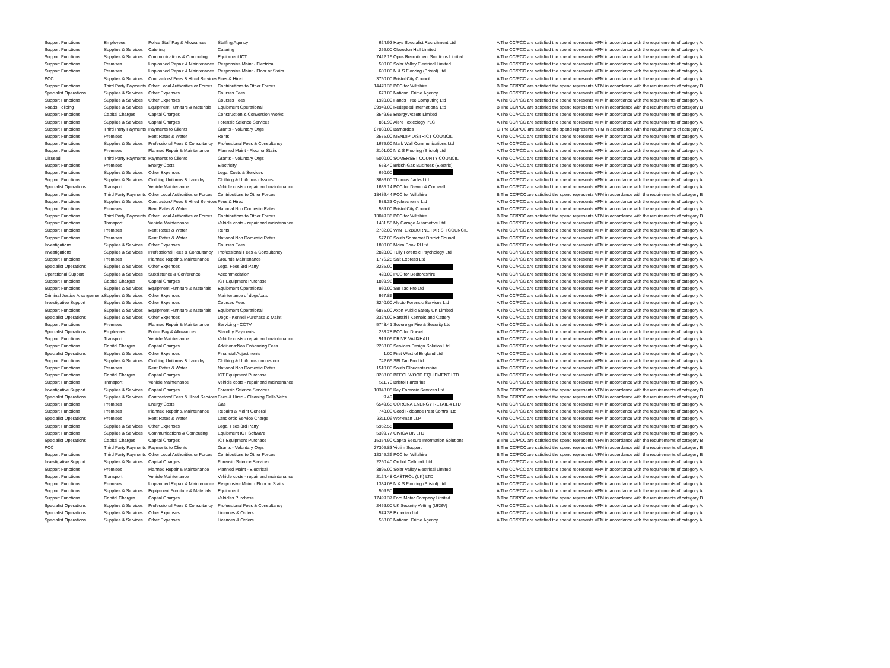| Support Functions | Employees | Police Staff Pay & Allowances | Staffing Agency | 624.92 | Hays Specialist Recruitment Ltd | A The CC/PCC are satisfied the spend represents VFM in accordance with the requirements of category A |
| Support Functions | Supplies & Services | Catering | Catering | 255.00 | Clevedon Hall Limited | A The CC/PCC are satisfied the spend represents VFM in accordance with the requirements of category A |
| Support Functions | Supplies & Services | Communications & Computing | Equipment ICT | 7422.15 | Opus Recruitment Solutions Limited | A The CC/PCC are satisfied the spend represents VFM in accordance with the requirements of category A |
| Support Functions | Premises | Unplanned Repair & Maintenance | Responsive Maint - Electrical | 500.00 | Solar Valley Electrical Limited | A The CC/PCC are satisfied the spend represents VFM in accordance with the requirements of category A |
| Support Functions | Premises | Unplanned Repair & Maintenance | Responsive Maint - Floor or Stairs | 600.00 | N & S Flooring (Bristol) Ltd | A The CC/PCC are satisfied the spend represents VFM in accordance with the requirements of category A |
| PCC | Supplies & Services | Contractors/ Fees & Hired Services | Fees & Hired | 3750.00 | Bristol City Council | A The CC/PCC are satisfied the spend represents VFM in accordance with the requirements of category A |
| Support Functions | Third Party Payments | Other Local Authorities or Forces | Contributions to Other Forces | 14470.36 | PCC for Wiltshire | B The CC/PCC are satisfied the spend represents VFM in accordance with the requirements of category B |
| Specialist Operations | Supplies & Services | Other Expenses | Courses Fees | 673.00 | National Crime Agency | A The CC/PCC are satisfied the spend represents VFM in accordance with the requirements of category A |
| Support Functions | Supplies & Services | Other Expenses | Courses Fees | 1920.00 | Hands Free Computing Ltd | A The CC/PCC are satisfied the spend represents VFM in accordance with the requirements of category A |
| Roads Policing | Supplies & Services | Equipment Furniture & Materials | Equipment Operational | 39949.00 | Redspeed International Ltd | B The CC/PCC are satisfied the spend represents VFM in accordance with the requirements of category B |
| Support Functions | Capital Charges | Capital Charges | Construction & Conversion Works | 3549.65 | Energy Assets Limited | A The CC/PCC are satisfied the spend represents VFM in accordance with the requirements of category A |
| Support Functions | Supplies & Services | Capital Charges | Forensic Science Services | 861.90 | Alere Toxicology PLC | A The CC/PCC are satisfied the spend represents VFM in accordance with the requirements of category A |
| Support Functions | Third Party Payments | Payments to Clients | Grants - Voluntary Orgs | 87033.00 | Barnardos | C The CC/PCC are satisfied the spend represents VFM in accordance with the requirements of category C |
| Support Functions | Premises | Rent Rates & Water | Rents | 2575.00 | MENDIP DISTRICT COUNCIL | A The CC/PCC are satisfied the spend represents VFM in accordance with the requirements of category A |
| Support Functions | Supplies & Services | Professional Fees & Consultancy | Professional Fees & Consultancy | 1675.00 | Mark Wall Communications Ltd | A The CC/PCC are satisfied the spend represents VFM in accordance with the requirements of category A |
| Support Functions | Premises | Planned Repair & Maintenance | Planned Maint - Floor or Stairs | 2101.00 | N & S Flooring (Bristol) Ltd | A The CC/PCC are satisfied the spend represents VFM in accordance with the requirements of category A |
| Disused | Third Party Payments | Payments to Clients | Grants - Voluntary Orgs | 5000.00 | SOMERSET COUNTY COUNCIL | A The CC/PCC are satisfied the spend represents VFM in accordance with the requirements of category A |
| Support Functions | Premises | Energy Costs | Electricity | 653.40 | British Gas Business (Electric) | A The CC/PCC are satisfied the spend represents VFM in accordance with the requirements of category A |
| Support Functions | Supplies & Services | Other Expenses | Legal Costs & Services | 650.00 | | A The CC/PCC are satisfied the spend represents VFM in accordance with the requirements of category A |
| Support Functions | Supplies & Services | Clothing Uniforms & Laundry | Clothing & Uniforms - Issues | 3686.00 | Thomas Jacks Ltd | A The CC/PCC are satisfied the spend represents VFM in accordance with the requirements of category A |
| Specialist Operations | Transport | Vehicle Maintenance | Vehicle costs - repair and maintenance | 1635.14 | PCC for Devon & Cornwall | A The CC/PCC are satisfied the spend represents VFM in accordance with the requirements of category A |
| Support Functions | Third Party Payments | Other Local Authorities or Forces | Contributions to Other Forces | 18486.44 | PCC for Wiltshire | B The CC/PCC are satisfied the spend represents VFM in accordance with the requirements of category B |
| Support Functions | Supplies & Services | Contractors/ Fees & Hired Services | Fees & Hired | 583.33 | Cyclescheme Ltd | A The CC/PCC are satisfied the spend represents VFM in accordance with the requirements of category A |
| Support Functions | Premises | Rent Rates & Water | National Non Domestic Rates | 589.00 | Bristol City Council | A The CC/PCC are satisfied the spend represents VFM in accordance with the requirements of category A |
| Support Functions | Third Party Payments | Other Local Authorities or Forces | Contributions to Other Forces | 13049.36 | PCC for Wiltshire | B The CC/PCC are satisfied the spend represents VFM in accordance with the requirements of category B |
| Support Functions | Transport | Vehicle Maintenance | Vehicle costs - repair and maintenance | 1431.58 | My Garage Automotive Ltd | A The CC/PCC are satisfied the spend represents VFM in accordance with the requirements of category A |
| Support Functions | Premises | Rent Rates & Water | Rents | 2782.00 | WINTERBOURNE PARISH COUNCIL | A The CC/PCC are satisfied the spend represents VFM in accordance with the requirements of category A |
| Support Functions | Premises | Rent Rates & Water | National Non Domestic Rates | 577.00 | South Somerset District Council | A The CC/PCC are satisfied the spend represents VFM in accordance with the requirements of category A |
| Investigations | Supplies & Services | Other Expenses | Courses Fees | 1800.00 | Moira Pook Rl Ltd | A The CC/PCC are satisfied the spend represents VFM in accordance with the requirements of category A |
| Investigations | Supplies & Services | Professional Fees & Consultancy | Professional Fees & Consultancy | 2828.00 | Tully Forensic Psychology Ltd | A The CC/PCC are satisfied the spend represents VFM in accordance with the requirements of category A |
| Support Functions | Premises | Planned Repair & Maintenance | Grounds Maintenance | 1776.25 | Salt Express Ltd | A The CC/PCC are satisfied the spend represents VFM in accordance with the requirements of category A |
| Specialist Operations | Supplies & Services | Other Expenses | Legal Fees 3rd Party | 2235.00 | | A The CC/PCC are satisfied the spend represents VFM in accordance with the requirements of category A |
| Operational Support | Supplies & Services | Subsistence & Conference | Accommodation | 428.00 | PCC for Bedfordshire | A The CC/PCC are satisfied the spend represents VFM in accordance with the requirements of category A |
| Support Functions | Capital Charges | Capital Charges | ICT Equipment Purchase | 1899.96 | | A The CC/PCC are satisfied the spend represents VFM in accordance with the requirements of category A |
| Support Functions | Supplies & Services | Equipment Furniture & Materials | Equipment Operational | 960.00 | SBI Tac Pro Ltd | A The CC/PCC are satisfied the spend represents VFM in accordance with the requirements of category A |
| Criminal Justice Arrangements | Supplies & Services | Other Expenses | Maintenance of dogs/cats | 957.85 | | A The CC/PCC are satisfied the spend represents VFM in accordance with the requirements of category A |
| Investigative Support | Supplies & Services | Other Expenses | Courses Fees | 3240.00 | Alecto Forensic Services Ltd | A The CC/PCC are satisfied the spend represents VFM in accordance with the requirements of category A |
| Support Functions | Supplies & Services | Equipment Furniture & Materials | Equipment Operational | 6875.00 | Axon Public Safety UK Limited | A The CC/PCC are satisfied the spend represents VFM in accordance with the requirements of category A |
| Specialist Operations | Supplies & Services | Other Expenses | Dogs - Kennel Purchase & Maint | 2324.00 | Hartshill Kennels and Cattery | A The CC/PCC are satisfied the spend represents VFM in accordance with the requirements of category A |
| Support Functions | Premises | Planned Repair & Maintenance | Servicing - CCTV | 5748.41 | Sovereign Fire & Security Ltd | A The CC/PCC are satisfied the spend represents VFM in accordance with the requirements of category A |
| Specialist Operations | Employees | Police Pay & Allowances | Standby Payments | 233.28 | PCC for Dorset | A The CC/PCC are satisfied the spend represents VFM in accordance with the requirements of category A |
| Support Functions | Transport | Vehicle Maintenance | Vehicle costs - repair and maintenance | 919.05 | DRIVE VAUXHALL | A The CC/PCC are satisfied the spend represents VFM in accordance with the requirements of category A |
| Support Functions | Capital Charges | Capital Charges | Additions:Non Enhancing Fees | 2238.00 | Services Design Solution Ltd | A The CC/PCC are satisfied the spend represents VFM in accordance with the requirements of category A |
| Specialist Operations | Supplies & Services | Other Expenses | Financial Adjustments | 1.00 | First West of England Ltd | A The CC/PCC are satisfied the spend represents VFM in accordance with the requirements of category A |
| Support Functions | Supplies & Services | Clothing Uniforms & Laundry | Clothing & Uniforms - non-stock | 742.65 | SBI Tac Pro Ltd | A The CC/PCC are satisfied the spend represents VFM in accordance with the requirements of category A |
| Support Functions | Premises | Rent Rates & Water | National Non Domestic Rates | 1510.00 | South Gloucestershire | A The CC/PCC are satisfied the spend represents VFM in accordance with the requirements of category A |
| Support Functions | Capital Charges | Capital Charges | ICT Equipment Purchase | 3288.00 | BEECHWOOD EQUIPMENT LTD | A The CC/PCC are satisfied the spend represents VFM in accordance with the requirements of category A |
| Support Functions | Transport | Vehicle Maintenance | Vehicle costs - repair and maintenance | 511.70 | Bristol PartsPlus | A The CC/PCC are satisfied the spend represents VFM in accordance with the requirements of category A |
| Investigative Support | Supplies & Services | Capital Charges | Forensic Science Services | 10348.05 | Key Forensic Services Ltd | B The CC/PCC are satisfied the spend represents VFM in accordance with the requirements of category B |
| Specialist Operations | Supplies & Services | Contractors/ Fees & Hired Services | Fees & Hired - Cleaning Cells/Vehs | 9.49 | | B The CC/PCC are satisfied the spend represents VFM in accordance with the requirements of category B |
| Support Functions | Premises | Energy Costs | Gas | 6549.65 | CORONA ENERGY RETAIL 4 LTD | A The CC/PCC are satisfied the spend represents VFM in accordance with the requirements of category A |
| Support Functions | Premises | Planned Repair & Maintenance | Repairs & Maint General | 748.00 | Good Riddance Pest Control Ltd | A The CC/PCC are satisfied the spend represents VFM in accordance with the requirements of category A |
| Specialist Operations | Premises | Rent Rates & Water | Landlords Service Charge | 2211.06 | Workman LLP | A The CC/PCC are satisfied the spend represents VFM in accordance with the requirements of category A |
| Support Functions | Supplies & Services | Other Expenses | Legal Fees 3rd Party | 5952.55 | | A The CC/PCC are satisfied the spend represents VFM in accordance with the requirements of category A |
| Support Functions | Supplies & Services | Communications & Computing | Equipment ICT Software | 5399.77 | CIVICA UK LTD | A The CC/PCC are satisfied the spend represents VFM in accordance with the requirements of category A |
| Specialist Operations | Capital Charges | Capital Charges | ICT Equipment Purchase | 15354.90 | Capita Secure Information Solutions | B The CC/PCC are satisfied the spend represents VFM in accordance with the requirements of category B |
| PCC | Third Party Payments | Payments to Clients | Grants - Voluntary Orgs | 27305.83 | Victim Support | B The CC/PCC are satisfied the spend represents VFM in accordance with the requirements of category B |
| Support Functions | Third Party Payments | Other Local Authorities or Forces | Contributions to Other Forces | 12345.36 | PCC for Wiltshire | B The CC/PCC are satisfied the spend represents VFM in accordance with the requirements of category B |
| Investigative Support | Supplies & Services | Capital Charges | Forensic Science Services | 2250.40 | Orchid Cellmark Ltd | A The CC/PCC are satisfied the spend represents VFM in accordance with the requirements of category A |
| Support Functions | Premises | Planned Repair & Maintenance | Planned Maint - Electrical | 3895.00 | Solar Valley Electrical Limited | A The CC/PCC are satisfied the spend represents VFM in accordance with the requirements of category A |
| Support Functions | Transport | Vehicle Maintenance | Vehicle costs - repair and maintenance | 2124.48 | CASTROL (UK) LTD | A The CC/PCC are satisfied the spend represents VFM in accordance with the requirements of category A |
| Support Functions | Premises | Unplanned Repair & Maintenance | Responsive Maint - Floor or Stairs | 1334.08 | N & S Flooring (Bristol) Ltd | A The CC/PCC are satisfied the spend represents VFM in accordance with the requirements of category A |
| Support Functions | Supplies & Services | Equipment Furniture & Materials | Equipment | 509.50 | | A The CC/PCC are satisfied the spend represents VFM in accordance with the requirements of category A |
| Support Functions | Capital Charges | Capital Charges | Vehicles Purchase | 17499.37 | Ford Motor Company Limited | B The CC/PCC are satisfied the spend represents VFM in accordance with the requirements of category B |
| Specialist Operations | Supplies & Services | Professional Fees & Consultancy | Professional Fees & Consultancy | 2459.00 | UK Security Vetting (UKSV) | A The CC/PCC are satisfied the spend represents VFM in accordance with the requirements of category A |
| Specialist Operations | Supplies & Services | Other Expenses | Licences & Orders | 574.38 | Experian Ltd | A The CC/PCC are satisfied the spend represents VFM in accordance with the requirements of category A |
| Specialist Operations | Supplies & Services | Other Expenses | Licences & Orders | 568.00 | National Crime Agency | A The CC/PCC are satisfied the spend represents VFM in accordance with the requirements of category A |